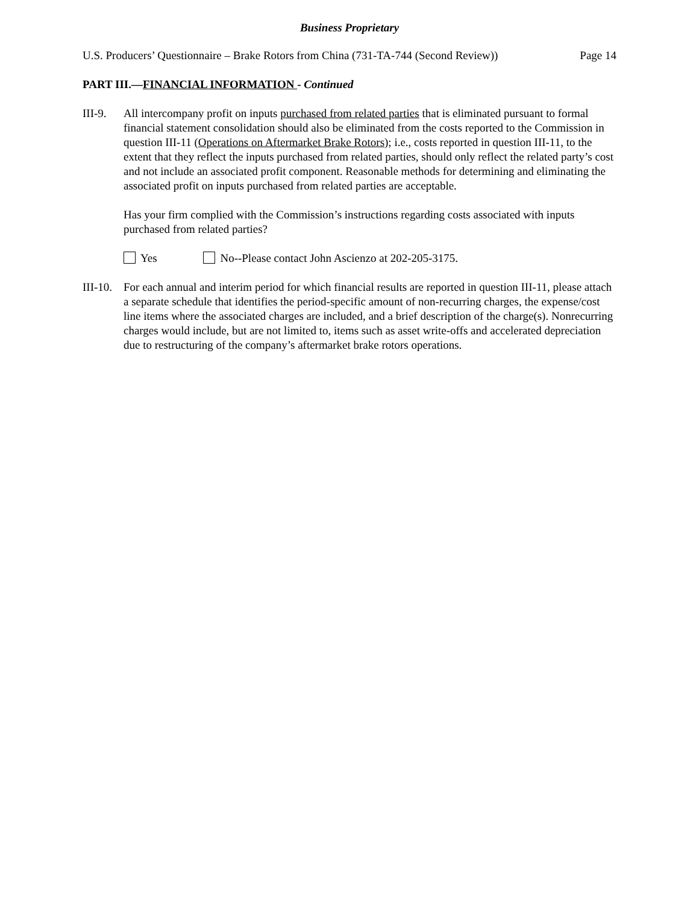Business Proprietary
U.S. Producers’ Questionnaire – Brake Rotors from China (731-TA-744 (Second Review)) Page 14
PART III.—FINANCIAL INFORMATION - Continued
III-9.
All intercompany profit on inputs purchased from related parties that is eliminated pursuant to formal financial statement consolidation should also be eliminated from the costs reported to the Commission in question III-11 (Operations on Aftermarket Brake Rotors); i.e., costs reported in question III-11, to the extent that they reflect the inputs purchased from related parties, should only reflect the related party’s cost and not include an associated profit component. Reasonable methods for determining and eliminating the associated profit on inputs purchased from related parties are acceptable.
Has your firm complied with the Commission’s instructions regarding costs associated with inputs purchased from related parties?
Yes No--Please contact John Ascienzo at 202-205-3175.
III-10.
For each annual and interim period for which financial results are reported in question III-11, please attach a separate schedule that identifies the period-specific amount of non-recurring charges, the expense/cost line items where the associated charges are included, and a brief description of the charge(s). Nonrecurring charges would include, but are not limited to, items such as asset write-offs and accelerated depreciation due to restructuring of the company’s aftermarket brake rotors operations.